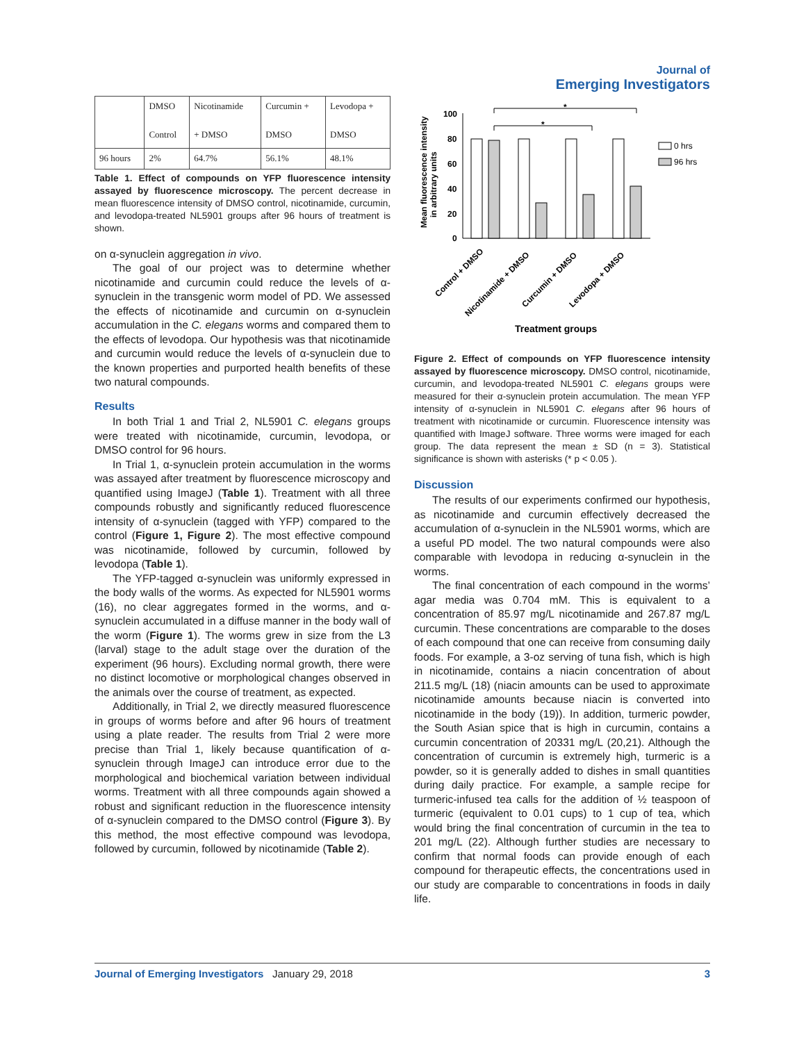Journal of
Emerging Investigators
| | DMSO Control | Nicotinamide + DMSO | Curcumin + DMSO | Levodopa + DMSO |
| 96 hours | 2% | 64.7% | 56.1% | 48.1% |
Table 1. Effect of compounds on YFP fluorescence intensity assayed by fluorescence microscopy. The percent decrease in mean fluorescence intensity of DMSO control, nicotinamide, curcumin, and levodopa-treated NL5901 groups after 96 hours of treatment is shown.
on α-synuclein aggregation in vivo.
The goal of our project was to determine whether nicotinamide and curcumin could reduce the levels of α-synuclein in the transgenic worm model of PD. We assessed the effects of nicotinamide and curcumin on α-synuclein accumulation in the C. elegans worms and compared them to the effects of levodopa. Our hypothesis was that nicotinamide and curcumin would reduce the levels of α-synuclein due to the known properties and purported health benefits of these two natural compounds.
Results
In both Trial 1 and Trial 2, NL5901 C. elegans groups were treated with nicotinamide, curcumin, levodopa, or DMSO control for 96 hours.
In Trial 1, α-synuclein protein accumulation in the worms was assayed after treatment by fluorescence microscopy and quantified using ImageJ (Table 1). Treatment with all three compounds robustly and significantly reduced fluorescence intensity of α-synuclein (tagged with YFP) compared to the control (Figure 1, Figure 2). The most effective compound was nicotinamide, followed by curcumin, followed by levodopa (Table 1).
The YFP-tagged α-synuclein was uniformly expressed in the body walls of the worms. As expected for NL5901 worms (16), no clear aggregates formed in the worms, and α-synuclein accumulated in a diffuse manner in the body wall of the worm (Figure 1). The worms grew in size from the L3 (larval) stage to the adult stage over the duration of the experiment (96 hours). Excluding normal growth, there were no distinct locomotive or morphological changes observed in the animals over the course of treatment, as expected.
Additionally, in Trial 2, we directly measured fluorescence in groups of worms before and after 96 hours of treatment using a plate reader. The results from Trial 2 were more precise than Trial 1, likely because quantification of α-synuclein through ImageJ can introduce error due to the morphological and biochemical variation between individual worms. Treatment with all three compounds again showed a robust and significant reduction in the fluorescence intensity of α-synuclein compared to the DMSO control (Figure 3). By this method, the most effective compound was levodopa, followed by curcumin, followed by nicotinamide (Table 2).
Mean fluorescence intensity
in arbitrary units
100
80
60
40
20
0
*
*
0 hrs
96 hrs
Control + DMSO
Nicotinamide + DMSO
Curcumin + DMSO
Levodopa + DMSO
Treatment groups
Figure 2. Effect of compounds on YFP fluorescence intensity assayed by fluorescence microscopy. DMSO control, nicotinamide, curcumin, and levodopa-treated NL5901 C. elegans groups were measured for their α-synuclein protein accumulation. The mean YFP intensity of α-synuclein in NL5901 C. elegans after 96 hours of treatment with nicotinamide or curcumin. Fluorescence intensity was quantified with ImageJ software. Three worms were imaged for each group. The data represent the mean ± SD (n = 3). Statistical significance is shown with asterisks (* p < 0.05 ).
Discussion
The results of our experiments confirmed our hypothesis, as nicotinamide and curcumin effectively decreased the accumulation of α-synuclein in the NL5901 worms, which are a useful PD model. The two natural compounds were also comparable with levodopa in reducing α-synuclein in the worms.
The final concentration of each compound in the worms’ agar media was 0.704 mM. This is equivalent to a concentration of 85.97 mg/L nicotinamide and 267.87 mg/L curcumin. These concentrations are comparable to the doses of each compound that one can receive from consuming daily foods. For example, a 3-oz serving of tuna fish, which is high in nicotinamide, contains a niacin concentration of about 211.5 mg/L (18) (niacin amounts can be used to approximate nicotinamide amounts because niacin is converted into nicotinamide in the body (19)). In addition, turmeric powder, the South Asian spice that is high in curcumin, contains a curcumin concentration of 20331 mg/L (20,21). Although the concentration of curcumin is extremely high, turmeric is a powder, so it is generally added to dishes in small quantities during daily practice. For example, a sample recipe for turmeric-infused tea calls for the addition of ½ teaspoon of turmeric (equivalent to 0.01 cups) to 1 cup of tea, which would bring the final concentration of curcumin in the tea to 201 mg/L (22). Although further studies are necessary to confirm that normal foods can provide enough of each compound for therapeutic effects, the concentrations used in our study are comparable to concentrations in foods in daily life.
Journal of Emerging Investigators January 29, 2018 3